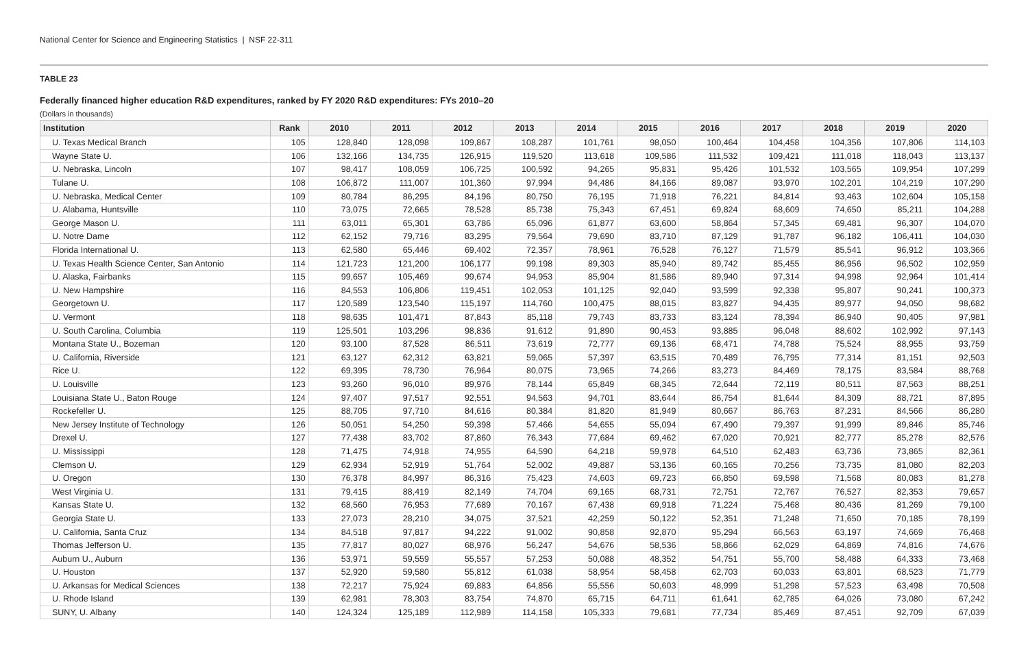National Center for Science and Engineering Statistics | NSF 22-311
TABLE 23
Federally financed higher education R&D expenditures, ranked by FY 2020 R&D expenditures: FYs 2010–20
(Dollars in thousands)
| Institution | Rank | 2010 | 2011 | 2012 | 2013 | 2014 | 2015 | 2016 | 2017 | 2018 | 2019 | 2020 |
| --- | --- | --- | --- | --- | --- | --- | --- | --- | --- | --- | --- | --- |
| U. Texas Medical Branch | 105 | 128,840 | 128,098 | 109,867 | 108,287 | 101,761 | 98,050 | 100,464 | 104,458 | 104,356 | 107,806 | 114,103 |
| Wayne State U. | 106 | 132,166 | 134,735 | 126,915 | 119,520 | 113,618 | 109,586 | 111,532 | 109,421 | 111,018 | 118,043 | 113,137 |
| U. Nebraska, Lincoln | 107 | 98,417 | 108,059 | 106,725 | 100,592 | 94,265 | 95,831 | 95,426 | 101,532 | 103,565 | 109,954 | 107,299 |
| Tulane U. | 108 | 106,872 | 111,007 | 101,360 | 97,994 | 94,486 | 84,166 | 89,087 | 93,970 | 102,201 | 104,219 | 107,290 |
| U. Nebraska, Medical Center | 109 | 80,784 | 86,295 | 84,196 | 80,750 | 76,195 | 71,918 | 76,221 | 84,814 | 93,463 | 102,604 | 105,158 |
| U. Alabama, Huntsville | 110 | 73,075 | 72,665 | 78,528 | 85,738 | 75,343 | 67,451 | 69,824 | 68,609 | 74,650 | 85,211 | 104,288 |
| George Mason U. | 111 | 63,011 | 65,301 | 63,786 | 65,096 | 61,877 | 63,600 | 58,864 | 57,345 | 69,481 | 96,307 | 104,070 |
| U. Notre Dame | 112 | 62,152 | 79,716 | 83,295 | 79,564 | 79,690 | 83,710 | 87,129 | 91,787 | 96,182 | 106,411 | 104,030 |
| Florida International U. | 113 | 62,580 | 65,446 | 69,402 | 72,357 | 78,961 | 76,528 | 76,127 | 71,579 | 85,541 | 96,912 | 103,366 |
| U. Texas Health Science Center, San Antonio | 114 | 121,723 | 121,200 | 106,177 | 99,198 | 89,303 | 85,940 | 89,742 | 85,455 | 86,956 | 96,502 | 102,959 |
| U. Alaska, Fairbanks | 115 | 99,657 | 105,469 | 99,674 | 94,953 | 85,904 | 81,586 | 89,940 | 97,314 | 94,998 | 92,964 | 101,414 |
| U. New Hampshire | 116 | 84,553 | 106,806 | 119,451 | 102,053 | 101,125 | 92,040 | 93,599 | 92,338 | 95,807 | 90,241 | 100,373 |
| Georgetown U. | 117 | 120,589 | 123,540 | 115,197 | 114,760 | 100,475 | 88,015 | 83,827 | 94,435 | 89,977 | 94,050 | 98,682 |
| U. Vermont | 118 | 98,635 | 101,471 | 87,843 | 85,118 | 79,743 | 83,733 | 83,124 | 78,394 | 86,940 | 90,405 | 97,981 |
| U. South Carolina, Columbia | 119 | 125,501 | 103,296 | 98,836 | 91,612 | 91,890 | 90,453 | 93,885 | 96,048 | 88,602 | 102,992 | 97,143 |
| Montana State U., Bozeman | 120 | 93,100 | 87,528 | 86,511 | 73,619 | 72,777 | 69,136 | 68,471 | 74,788 | 75,524 | 88,955 | 93,759 |
| U. California, Riverside | 121 | 63,127 | 62,312 | 63,821 | 59,065 | 57,397 | 63,515 | 70,489 | 76,795 | 77,314 | 81,151 | 92,503 |
| Rice U. | 122 | 69,395 | 78,730 | 76,964 | 80,075 | 73,965 | 74,266 | 83,273 | 84,469 | 78,175 | 83,584 | 88,768 |
| U. Louisville | 123 | 93,260 | 96,010 | 89,976 | 78,144 | 65,849 | 68,345 | 72,644 | 72,119 | 80,511 | 87,563 | 88,251 |
| Louisiana State U., Baton Rouge | 124 | 97,407 | 97,517 | 92,551 | 94,563 | 94,701 | 83,644 | 86,754 | 81,644 | 84,309 | 88,721 | 87,895 |
| Rockefeller U. | 125 | 88,705 | 97,710 | 84,616 | 80,384 | 81,820 | 81,949 | 80,667 | 86,763 | 87,231 | 84,566 | 86,280 |
| New Jersey Institute of Technology | 126 | 50,051 | 54,250 | 59,398 | 57,466 | 54,655 | 55,094 | 67,490 | 79,397 | 91,999 | 89,846 | 85,746 |
| Drexel U. | 127 | 77,438 | 83,702 | 87,860 | 76,343 | 77,684 | 69,462 | 67,020 | 70,921 | 82,777 | 85,278 | 82,576 |
| U. Mississippi | 128 | 71,475 | 74,918 | 74,955 | 64,590 | 64,218 | 59,978 | 64,510 | 62,483 | 63,736 | 73,865 | 82,361 |
| Clemson U. | 129 | 62,934 | 52,919 | 51,764 | 52,002 | 49,887 | 53,136 | 60,165 | 70,256 | 73,735 | 81,080 | 82,203 |
| U. Oregon | 130 | 76,378 | 84,997 | 86,316 | 75,423 | 74,603 | 69,723 | 66,850 | 69,598 | 71,568 | 80,083 | 81,278 |
| West Virginia U. | 131 | 79,415 | 88,419 | 82,149 | 74,704 | 69,165 | 68,731 | 72,751 | 72,767 | 76,527 | 82,353 | 79,657 |
| Kansas State U. | 132 | 68,560 | 76,953 | 77,689 | 70,167 | 67,438 | 69,918 | 71,224 | 75,468 | 80,436 | 81,269 | 79,100 |
| Georgia State U. | 133 | 27,073 | 28,210 | 34,075 | 37,521 | 42,259 | 50,122 | 52,351 | 71,248 | 71,650 | 70,185 | 78,199 |
| U. California, Santa Cruz | 134 | 84,518 | 97,817 | 94,222 | 91,002 | 90,858 | 92,870 | 95,294 | 66,563 | 63,197 | 74,669 | 76,468 |
| Thomas Jefferson U. | 135 | 77,817 | 80,027 | 68,976 | 56,247 | 54,676 | 58,536 | 58,866 | 62,029 | 64,869 | 74,816 | 74,676 |
| Auburn U., Auburn | 136 | 53,971 | 59,559 | 55,557 | 57,253 | 50,088 | 48,352 | 54,751 | 55,700 | 58,488 | 64,333 | 73,468 |
| U. Houston | 137 | 52,920 | 59,580 | 55,812 | 61,038 | 58,954 | 58,458 | 62,703 | 60,033 | 63,801 | 68,523 | 71,779 |
| U. Arkansas for Medical Sciences | 138 | 72,217 | 75,924 | 69,883 | 64,856 | 55,556 | 50,603 | 48,999 | 51,298 | 57,523 | 63,498 | 70,508 |
| U. Rhode Island | 139 | 62,981 | 78,303 | 83,754 | 74,870 | 65,715 | 64,711 | 61,641 | 62,785 | 64,026 | 73,080 | 67,242 |
| SUNY, U. Albany | 140 | 124,324 | 125,189 | 112,989 | 114,158 | 105,333 | 79,681 | 77,734 | 85,469 | 87,451 | 92,709 | 67,039 |